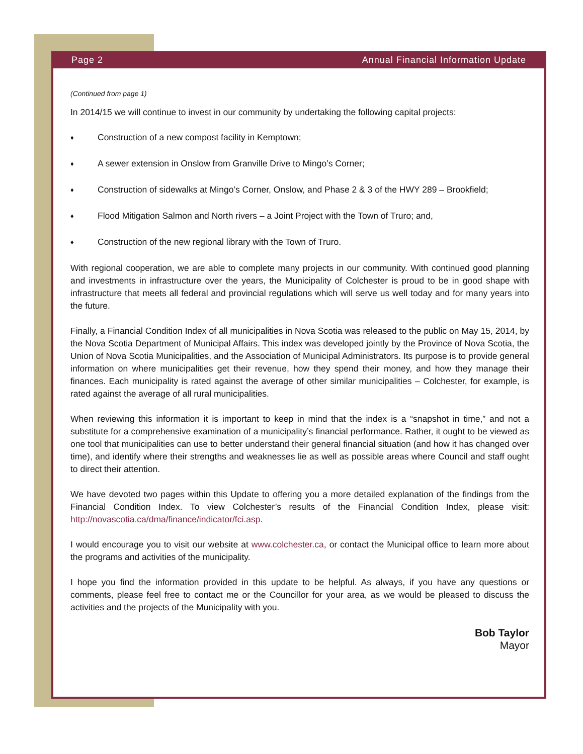Page 2 Annual Financial Information Update
(Continued from page 1)
In 2014/15 we will continue to invest in our community by undertaking the following capital projects:
♦ Construction of a new compost facility in Kemptown;
♦ A sewer extension in Onslow from Granville Drive to Mingo’s Corner;
♦ Construction of sidewalks at Mingo’s Corner, Onslow, and Phase 2 & 3 of the HWY 289 – Brookfield;
♦ Flood Mitigation Salmon and North rivers – a Joint Project with the Town of Truro; and,
♦ Construction of the new regional library with the Town of Truro.
With regional cooperation, we are able to complete many projects in our community. With continued good planning and investments in infrastructure over the years, the Municipality of Colchester is proud to be in good shape with infrastructure that meets all federal and provincial regulations which will serve us well today and for many years into the future.
Finally, a Financial Condition Index of all municipalities in Nova Scotia was released to the public on May 15, 2014, by the Nova Scotia Department of Municipal Affairs. This index was developed jointly by the Province of Nova Scotia, the Union of Nova Scotia Municipalities, and the Association of Municipal Administrators. Its purpose is to provide general information on where municipalities get their revenue, how they spend their money, and how they manage their finances. Each municipality is rated against the average of other similar municipalities – Colchester, for example, is rated against the average of all rural municipalities.
When reviewing this information it is important to keep in mind that the index is a “snapshot in time,” and not a substitute for a comprehensive examination of a municipality’s financial performance. Rather, it ought to be viewed as one tool that municipalities can use to better understand their general financial situation (and how it has changed over time), and identify where their strengths and weaknesses lie as well as possible areas where Council and staff ought to direct their attention.
We have devoted two pages within this Update to offering you a more detailed explanation of the findings from the Financial Condition Index. To view Colchester’s results of the Financial Condition Index, please visit: http://novascotia.ca/dma/finance/indicator/fci.asp.
I would encourage you to visit our website at www.colchester.ca, or contact the Municipal office to learn more about the programs and activities of the municipality.
I hope you find the information provided in this update to be helpful. As always, if you have any questions or comments, please feel free to contact me or the Councillor for your area, as we would be pleased to discuss the activities and the projects of the Municipality with you.
Bob Taylor
Mayor